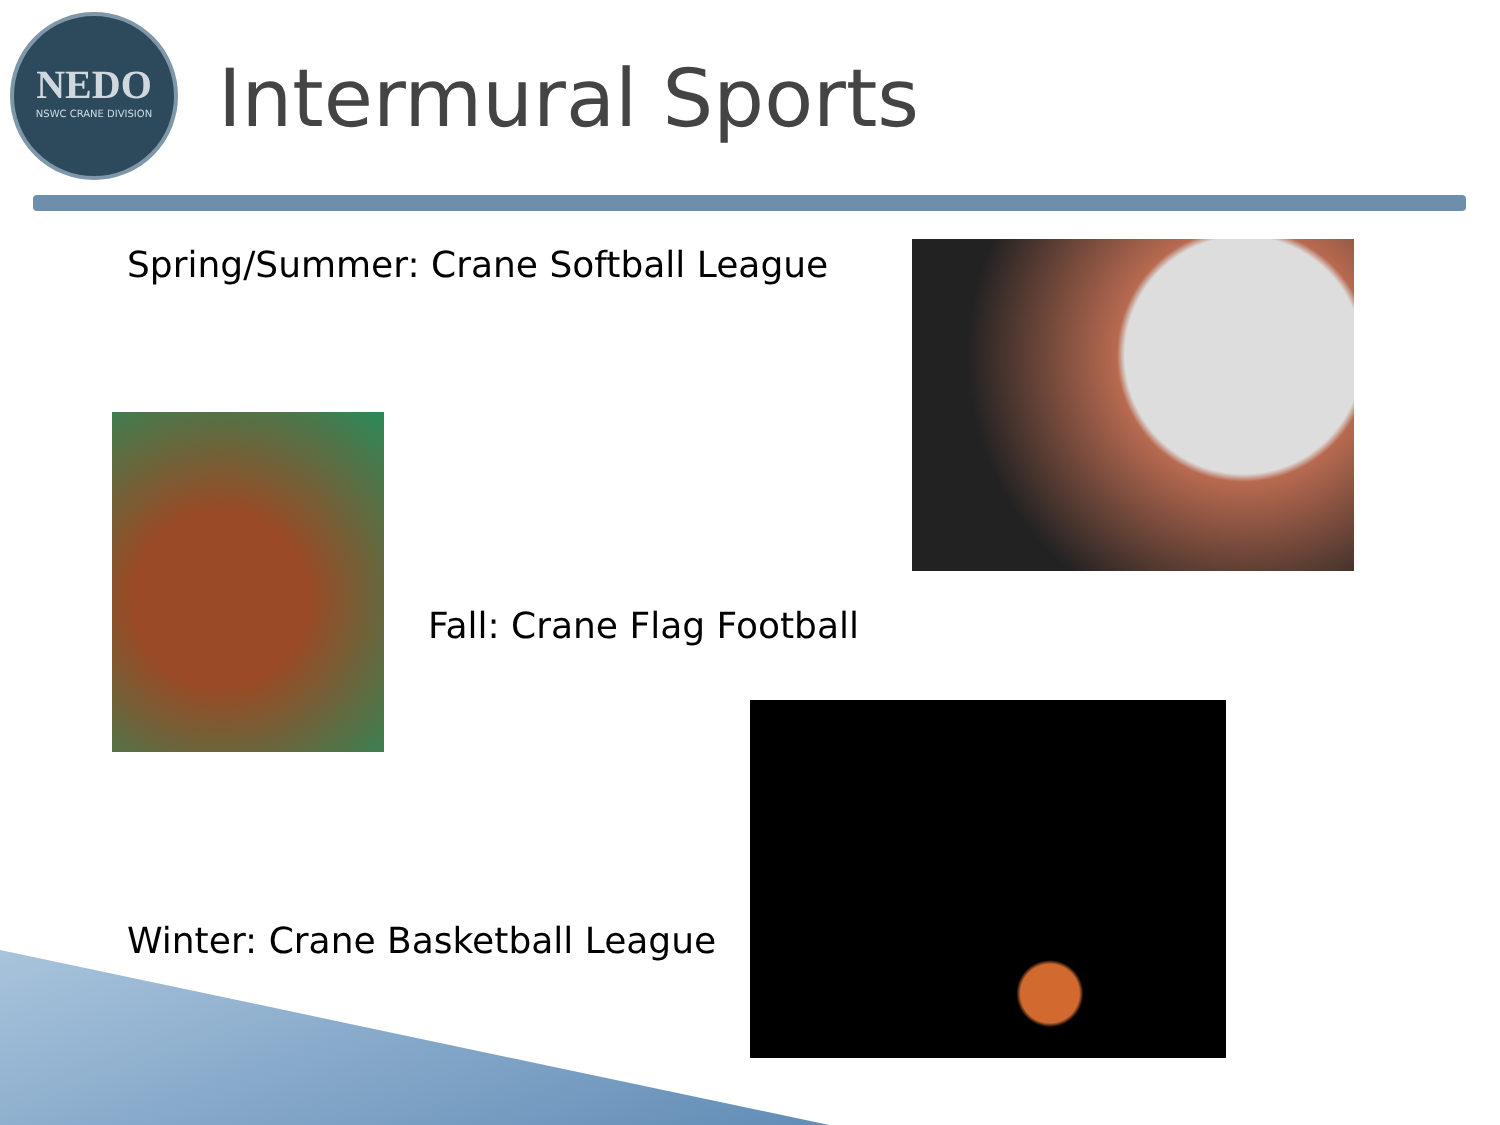NEDO
NSWC CRANE DIVISION
Intermural Sports
Spring/Summer: Crane Softball League
Fall: Crane Flag Football
Winter: Crane Basketball League